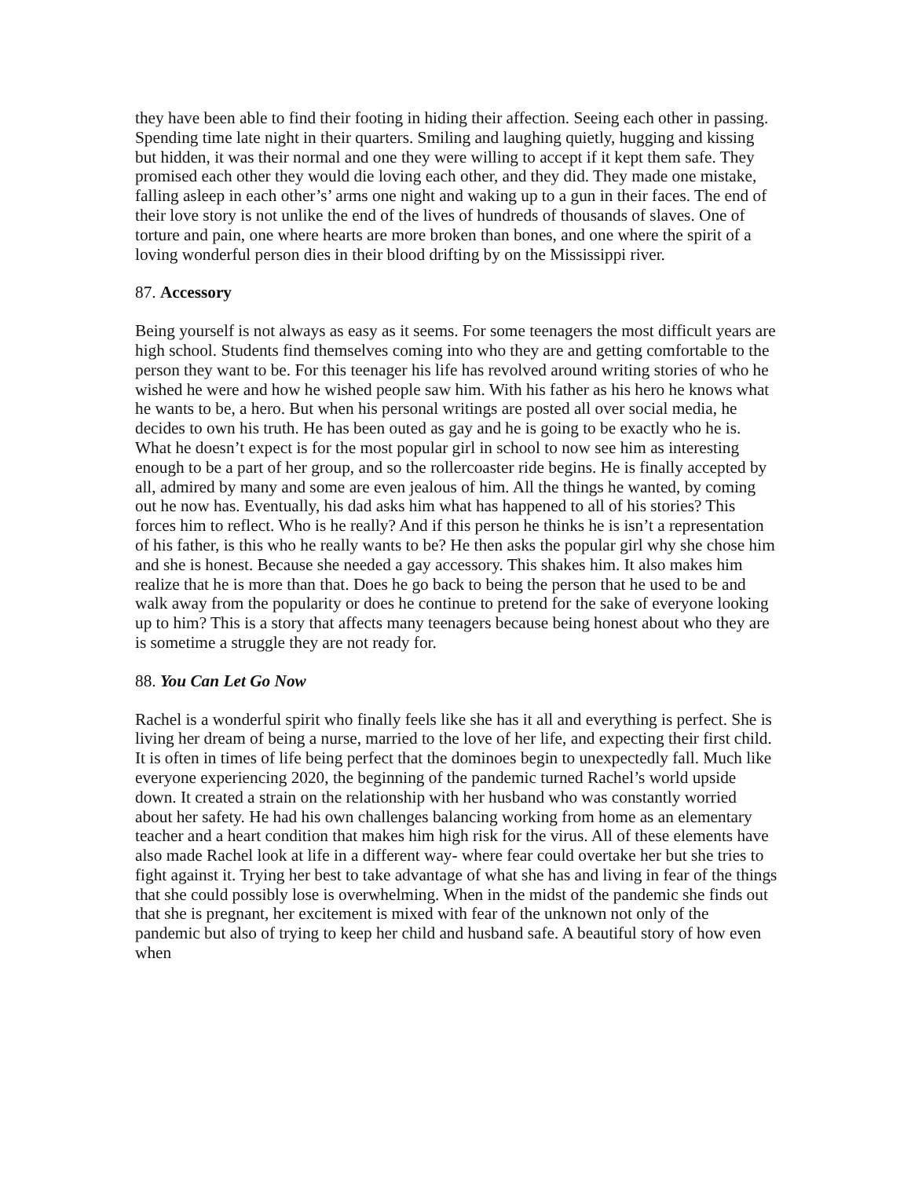they have been able to find their footing in hiding their affection. Seeing each other in passing. Spending time late night in their quarters. Smiling and laughing quietly, hugging and kissing but hidden, it was their normal and one they were willing to accept if it kept them safe. They promised each other they would die loving each other, and they did. They made one mistake, falling asleep in each other’s’ arms one night and waking up to a gun in their faces. The end of their love story is not unlike the end of the lives of hundreds of thousands of slaves. One of torture and pain, one where hearts are more broken than bones, and one where the spirit of a loving wonderful person dies in their blood drifting by on the Mississippi river.
87. Accessory
Being yourself is not always as easy as it seems. For some teenagers the most difficult years are high school. Students find themselves coming into who they are and getting comfortable to the person they want to be. For this teenager his life has revolved around writing stories of who he wished he were and how he wished people saw him. With his father as his hero he knows what he wants to be, a hero. But when his personal writings are posted all over social media, he decides to own his truth. He has been outed as gay and he is going to be exactly who he is. What he doesn’t expect is for the most popular girl in school to now see him as interesting enough to be a part of her group, and so the rollercoaster ride begins. He is finally accepted by all, admired by many and some are even jealous of him. All the things he wanted, by coming out he now has. Eventually, his dad asks him what has happened to all of his stories? This forces him to reflect. Who is he really? And if this person he thinks he is isn’t a representation of his father, is this who he really wants to be? He then asks the popular girl why she chose him and she is honest. Because she needed a gay accessory. This shakes him. It also makes him realize that he is more than that. Does he go back to being the person that he used to be and walk away from the popularity or does he continue to pretend for the sake of everyone looking up to him? This is a story that affects many teenagers because being honest about who they are is sometime a struggle they are not ready for.
88. You Can Let Go Now
Rachel is a wonderful spirit who finally feels like she has it all and everything is perfect. She is living her dream of being a nurse, married to the love of her life, and expecting their first child. It is often in times of life being perfect that the dominoes begin to unexpectedly fall. Much like everyone experiencing 2020, the beginning of the pandemic turned Rachel’s world upside down. It created a strain on the relationship with her husband who was constantly worried about her safety. He had his own challenges balancing working from home as an elementary teacher and a heart condition that makes him high risk for the virus. All of these elements have also made Rachel look at life in a different way- where fear could overtake her but she tries to fight against it. Trying her best to take advantage of what she has and living in fear of the things that she could possibly lose is overwhelming. When in the midst of the pandemic she finds out that she is pregnant, her excitement is mixed with fear of the unknown not only of the pandemic but also of trying to keep her child and husband safe. A beautiful story of how even when